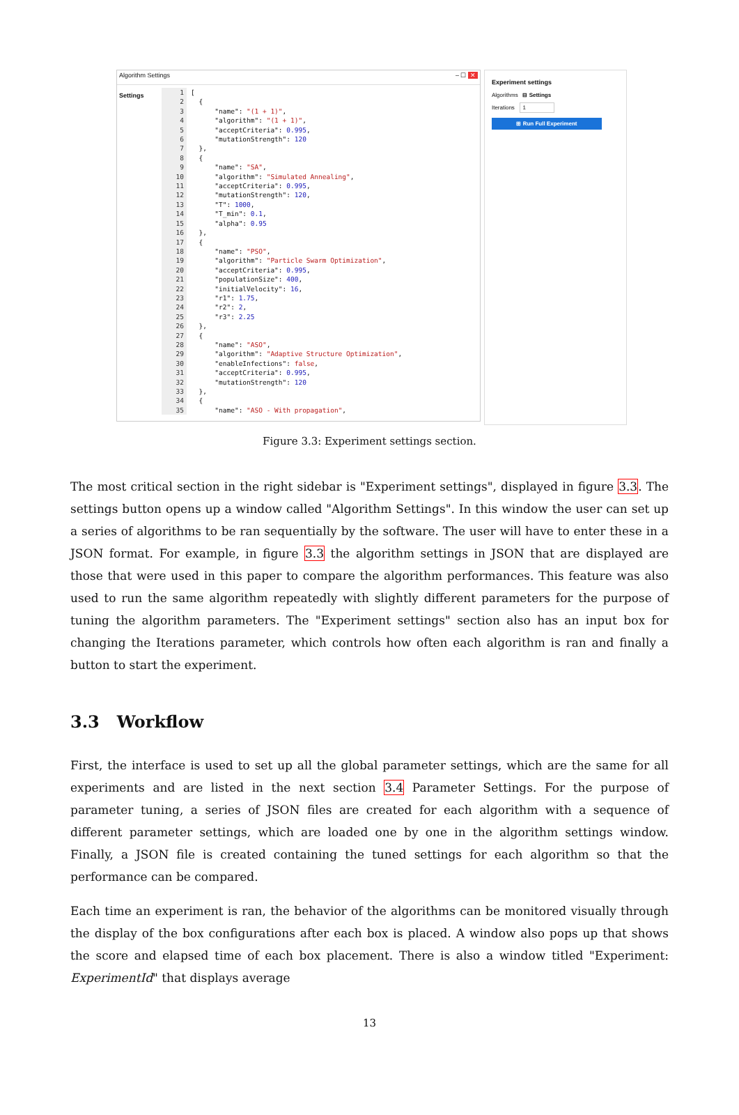Algorithm Settings – ☐ ✕
Settings
1 [ 2 { 3 "name": "(1 + 1)", 4 "algorithm": "(1 + 1)", 5 "acceptCriteria": 0.995, 6 "mutationStrength": 120 7 }, 8 { 9 "name": "SA", 10 "algorithm": "Simulated Annealing", 11 "acceptCriteria": 0.995, 12 "mutationStrength": 120, 13 "T": 1000, 14 "T_min": 0.1, 15 "alpha": 0.95 16 }, 17 { 18 "name": "PSO", 19 "algorithm": "Particle Swarm Optimization", 20 "acceptCriteria": 0.995, 21 "populationSize": 400, 22 "initialVelocity": 16, 23 "r1": 1.75, 24 "r2": 2, 25 "r3": 2.25 26 }, 27 { 28 "name": "ASO", 29 "algorithm": "Adaptive Structure Optimization", 30 "enableInfections": false, 31 "acceptCriteria": 0.995, 32 "mutationStrength": 120 33 }, 34 { 35 "name": "ASO - With propagation",
Experiment settings
Algorithms ⊟ Settings
Iterations 1
⊞ Run Full Experiment
Figure 3.3: Experiment settings section.
The most critical section in the right sidebar is "Experiment settings", displayed in figure 3.3. The settings button opens up a window called "Algorithm Settings". In this window the user can set up a series of algorithms to be ran sequentially by the software. The user will have to enter these in a JSON format. For example, in figure 3.3 the algorithm settings in JSON that are displayed are those that were used in this paper to compare the algorithm performances. This feature was also used to run the same algorithm repeatedly with slightly different parameters for the purpose of tuning the algorithm parameters. The "Experiment settings" section also has an input box for changing the Iterations parameter, which controls how often each algorithm is ran and finally a button to start the experiment.
3.3 Workflow
First, the interface is used to set up all the global parameter settings, which are the same for all experiments and are listed in the next section 3.4 Parameter Settings. For the purpose of parameter tuning, a series of JSON files are created for each algorithm with a sequence of different parameter settings, which are loaded one by one in the algorithm settings window. Finally, a JSON file is created containing the tuned settings for each algorithm so that the performance can be compared.
Each time an experiment is ran, the behavior of the algorithms can be monitored visually through the display of the box configurations after each box is placed. A window also pops up that shows the score and elapsed time of each box placement. There is also a window titled "Experiment: ExperimentId" that displays average
13